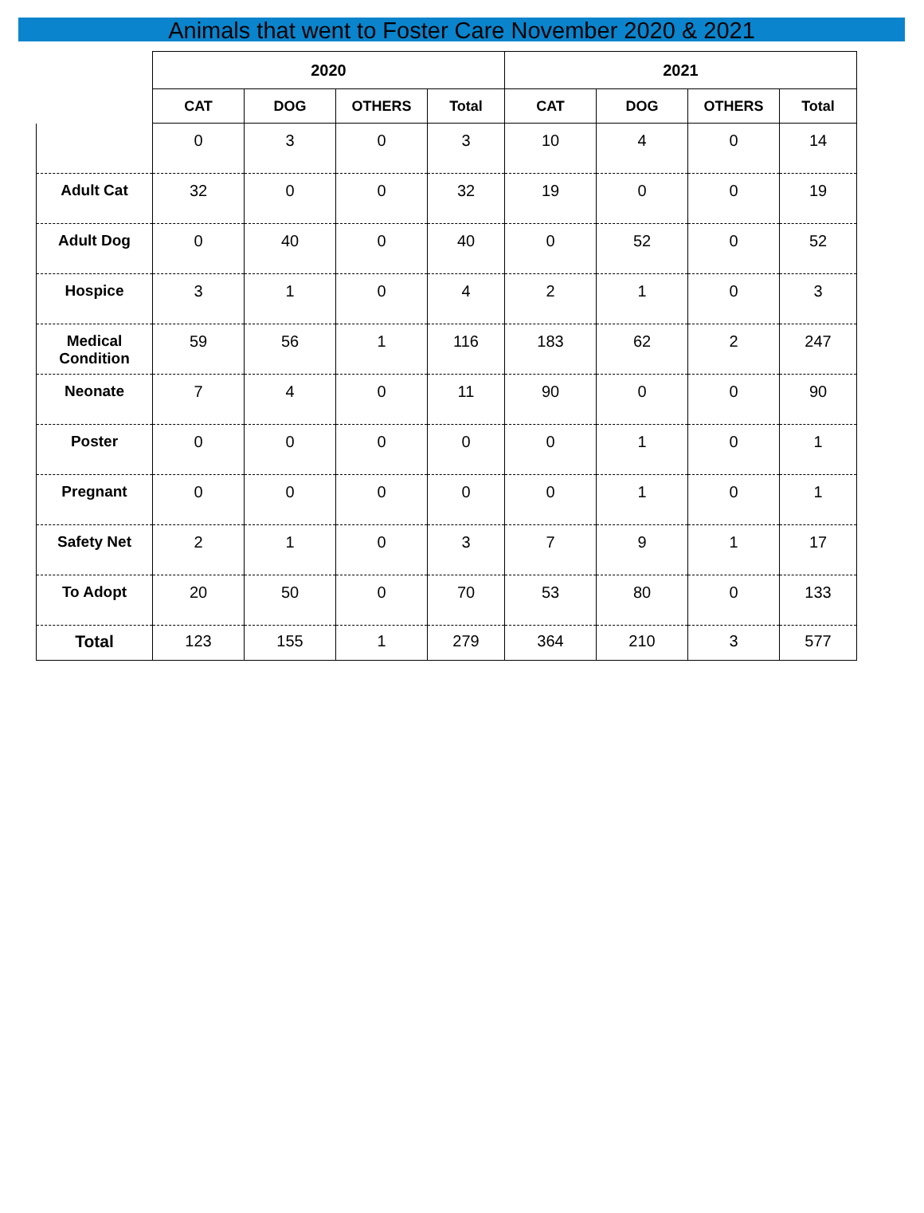Animals that went to Foster Care November 2020 & 2021
| | 2020 | | | | 2021 | | | |
| --- | --- | --- | --- | --- | --- | --- | --- | --- |
| | CAT | DOG | OTHERS | Total | CAT | DOG | OTHERS | Total |
| | 0 | 3 | 0 | 3 | 10 | 4 | 0 | 14 |
| Adult Cat | 32 | 0 | 0 | 32 | 19 | 0 | 0 | 19 |
| Adult Dog | 0 | 40 | 0 | 40 | 0 | 52 | 0 | 52 |
| Hospice | 3 | 1 | 0 | 4 | 2 | 1 | 0 | 3 |
| Medical Condition | 59 | 56 | 1 | 116 | 183 | 62 | 2 | 247 |
| Neonate | 7 | 4 | 0 | 11 | 90 | 0 | 0 | 90 |
| Poster | 0 | 0 | 0 | 0 | 0 | 1 | 0 | 1 |
| Pregnant | 0 | 0 | 0 | 0 | 0 | 1 | 0 | 1 |
| Safety Net | 2 | 1 | 0 | 3 | 7 | 9 | 1 | 17 |
| To Adopt | 20 | 50 | 0 | 70 | 53 | 80 | 0 | 133 |
| Total | 123 | 155 | 1 | 279 | 364 | 210 | 3 | 577 |